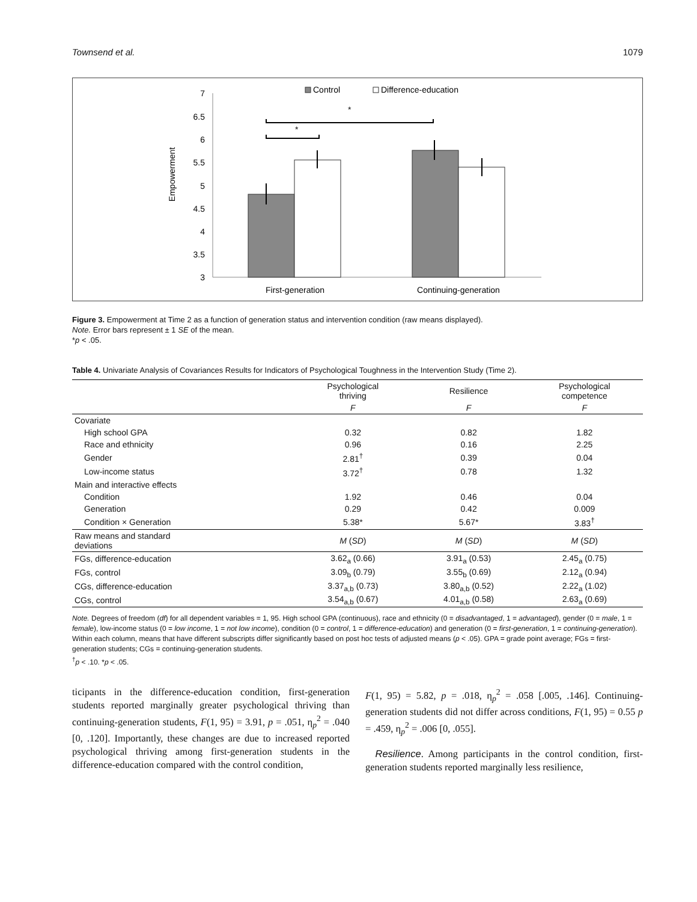Townsend et al. 1079
Control
Difference-education
Empowerment
7
6.5
6
5.5
5
4.5
4
3.5
3
*
*
First-generation
Continuing-generation
Figure 3. Empowerment at Time 2 as a function of generation status and intervention condition (raw means displayed).
Note. Error bars represent ± 1 SE of the mean.
*p < .05.
Table 4. Univariate Analysis of Covariances Results for Indicators of Psychological Toughness in the Intervention Study (Time 2).
| | Psychological thriving | Resilience | Psychological competence |
| --- | --- | --- | --- |
| | F | F | F |
| Covariate | | | |
| High school GPA | 0.32 | 0.82 | 1.82 |
| Race and ethnicity | 0.96 | 0.16 | 2.25 |
| Gender | 2.81<sup>†</sup> | 0.39 | 0.04 |
| Low-income status | 3.72<sup>†</sup> | 0.78 | 1.32 |
| Main and interactive effects | | | |
| Condition | 1.92 | 0.46 | 0.04 |
| Generation | 0.29 | 0.42 | 0.009 |
| Condition × Generation | 5.38* | 5.67* | 3.83<sup>†</sup> |
| Raw means and standard deviations | M ( SD ) | M ( SD ) | M ( SD ) |
| FGs, difference-education | 3.62<sub>a</sub> (0.66) | 3.91<sub>a</sub> (0.53) | 2.45<sub>a</sub> (0.75) |
| FGs, control | 3.09<sub>b</sub> (0.79) | 3.55<sub>b</sub> (0.69) | 2.12<sub>a</sub> (0.94) |
| CGs, difference-education | 3.37<sub>a,b</sub> (0.73) | 3.80<sub>a,b</sub> (0.52) | 2.22<sub>a</sub> (1.02) |
| CGs, control | 3.54<sub>a,b</sub> (0.67) | 4.01<sub>a,b</sub> (0.58) | 2.63<sub>a</sub> (0.69) |
Note. Degrees of freedom (df) for all dependent variables = 1, 95. High school GPA (continuous), race and ethnicity (0 = disadvantaged, 1 = advantaged), gender (0 = male, 1 = female), low-income status (0 = low income, 1 = not low income), condition (0 = control, 1 = difference-education) and generation (0 = first-generation, 1 = continuing-generation). Within each column, means that have different subscripts differ significantly based on post hoc tests of adjusted means (p < .05). GPA = grade point average; FGs = first-generation students; CGs = continuing-generation students.
<sup>†</sup> p < .10. *p < .05.
ticipants in the difference-education condition, first-generation students reported marginally greater psychological thriving than continuing-generation students, F(1, 95) = 3.91, p = .051, η<sub>p</sub><sup>2</sup> = .040 [0, .120]. Importantly, these changes are due to increased reported psychological thriving among first-generation students in the difference-education compared with the control condition,
F(1, 95) = 5.82, p = .018, η<sub>p</sub><sup>2</sup> = .058 [.005, .146]. Continuing-generation students did not differ across conditions, F(1, 95) = 0.55 p = .459, η<sub>p</sub><sup>2</sup> = .006 [0, .055].
Resilience. Among participants in the control condition, first-generation students reported marginally less resilience,